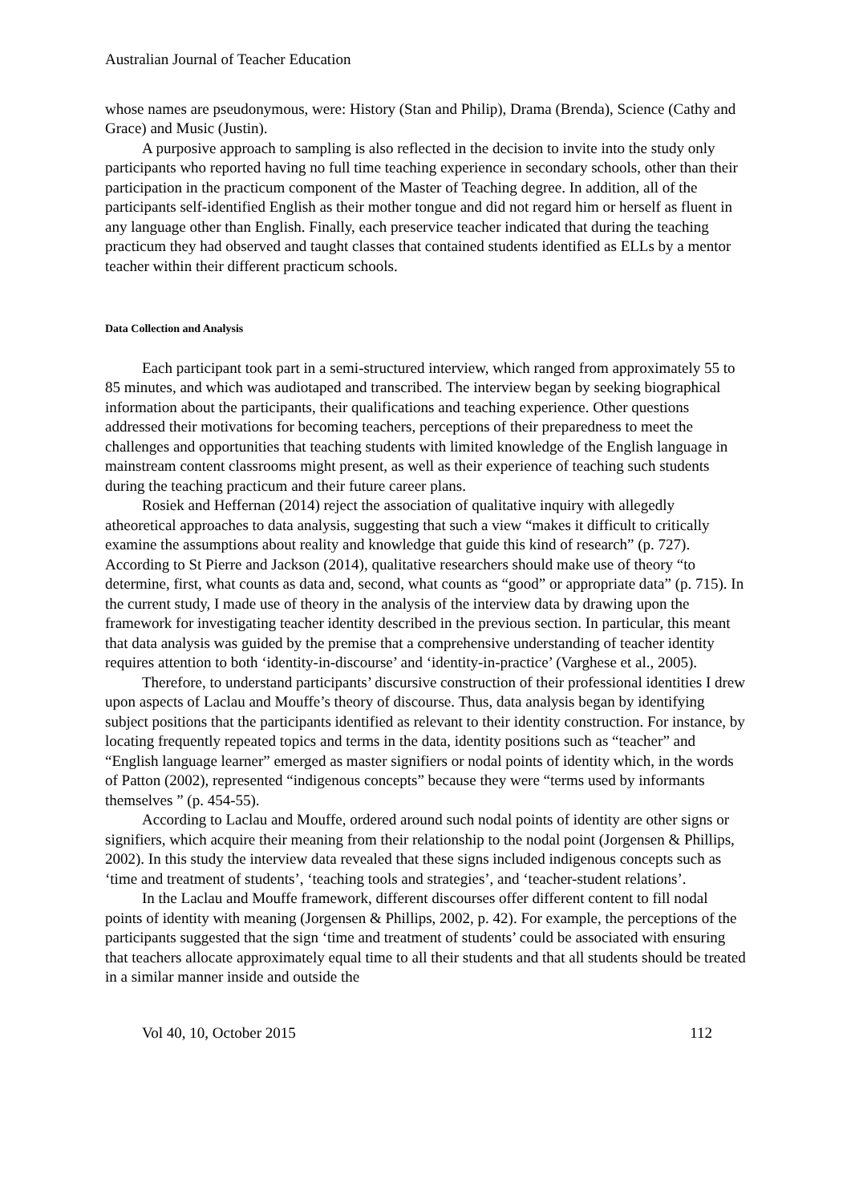Australian Journal of Teacher Education
whose names are pseudonymous, were: History (Stan and Philip), Drama (Brenda), Science (Cathy and Grace) and Music (Justin).
A purposive approach to sampling is also reflected in the decision to invite into the study only participants who reported having no full time teaching experience in secondary schools, other than their participation in the practicum component of the Master of Teaching degree. In addition, all of the participants self-identified English as their mother tongue and did not regard him or herself as fluent in any language other than English. Finally, each preservice teacher indicated that during the teaching practicum they had observed and taught classes that contained students identified as ELLs by a mentor teacher within their different practicum schools.
Data Collection and Analysis
Each participant took part in a semi-structured interview, which ranged from approximately 55 to 85 minutes, and which was audiotaped and transcribed. The interview began by seeking biographical information about the participants, their qualifications and teaching experience. Other questions addressed their motivations for becoming teachers, perceptions of their preparedness to meet the challenges and opportunities that teaching students with limited knowledge of the English language in mainstream content classrooms might present, as well as their experience of teaching such students during the teaching practicum and their future career plans.
Rosiek and Heffernan (2014) reject the association of qualitative inquiry with allegedly atheoretical approaches to data analysis, suggesting that such a view “makes it difficult to critically examine the assumptions about reality and knowledge that guide this kind of research” (p. 727). According to St Pierre and Jackson (2014), qualitative researchers should make use of theory “to determine, first, what counts as data and, second, what counts as “good” or appropriate data” (p. 715). In the current study, I made use of theory in the analysis of the interview data by drawing upon the framework for investigating teacher identity described in the previous section. In particular, this meant that data analysis was guided by the premise that a comprehensive understanding of teacher identity requires attention to both ‘identity-in-discourse’ and ‘identity-in-practice’ (Varghese et al., 2005).
Therefore, to understand participants’ discursive construction of their professional identities I drew upon aspects of Laclau and Mouffe’s theory of discourse. Thus, data analysis began by identifying subject positions that the participants identified as relevant to their identity construction. For instance, by locating frequently repeated topics and terms in the data, identity positions such as “teacher” and “English language learner” emerged as master signifiers or nodal points of identity which, in the words of Patton (2002), represented “indigenous concepts” because they were “terms used by informants themselves ” (p. 454-55).
According to Laclau and Mouffe, ordered around such nodal points of identity are other signs or signifiers, which acquire their meaning from their relationship to the nodal point (Jorgensen & Phillips, 2002). In this study the interview data revealed that these signs included indigenous concepts such as ‘time and treatment of students’, ‘teaching tools and strategies’, and ‘teacher-student relations’.
In the Laclau and Mouffe framework, different discourses offer different content to fill nodal points of identity with meaning (Jorgensen & Phillips, 2002, p. 42). For example, the perceptions of the participants suggested that the sign ‘time and treatment of students’ could be associated with ensuring that teachers allocate approximately equal time to all their students and that all students should be treated in a similar manner inside and outside the
Vol 40, 10, October 2015 112